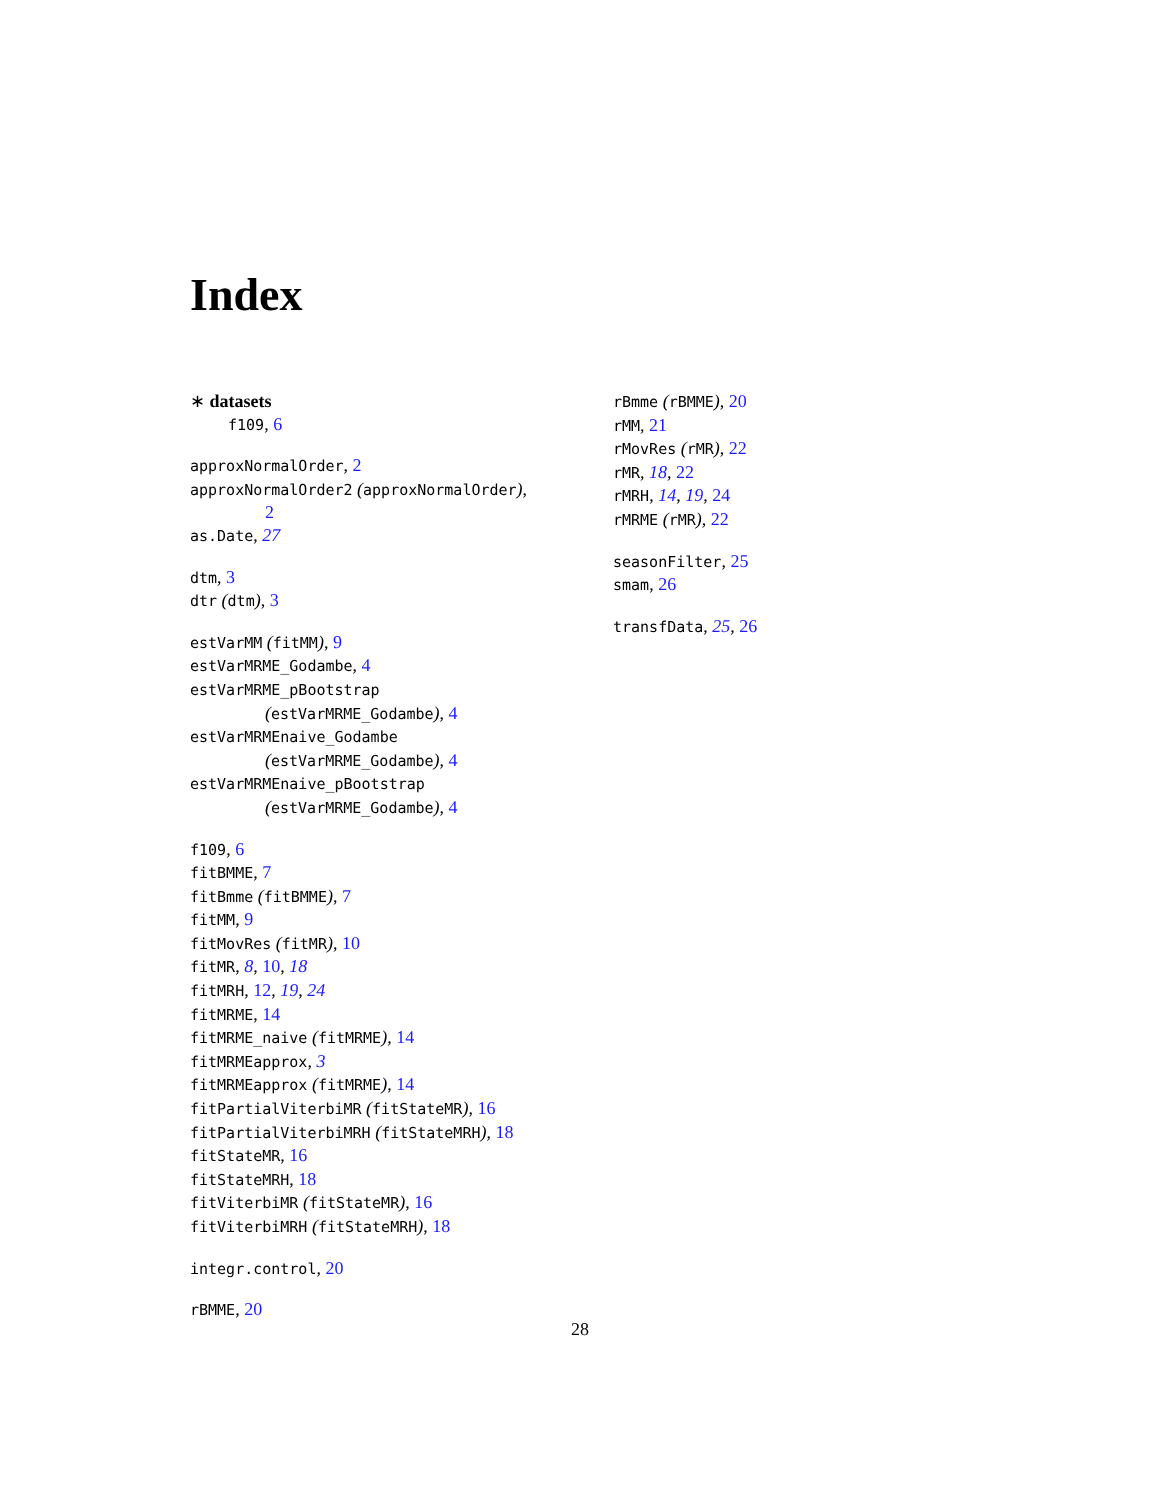Index
∗ datasets
f109, 6
approxNormalOrder, 2
approxNormalOrder2 (approxNormalOrder),
2
as.Date, 27
dtm, 3
dtr (dtm), 3
estVarMM (fitMM), 9
estVarMRME_Godambe, 4
estVarMRME_pBootstrap
(estVarMRME_Godambe), 4
estVarMRMEnaive_Godambe
(estVarMRME_Godambe), 4
estVarMRMEnaive_pBootstrap
(estVarMRME_Godambe), 4
f109, 6
fitBMME, 7
fitBmme (fitBMME), 7
fitMM, 9
fitMovRes (fitMR), 10
fitMR, 8, 10, 18
fitMRH, 12, 19, 24
fitMRME, 14
fitMRME_naive (fitMRME), 14
fitMRMEapprox, 3
fitMRMEapprox (fitMRME), 14
fitPartialViterbiMR (fitStateMR), 16
fitPartialViterbiMRH (fitStateMRH), 18
fitStateMR, 16
fitStateMRH, 18
fitViterbiMR (fitStateMR), 16
fitViterbiMRH (fitStateMRH), 18
integr.control, 20
rBMME, 20
rBmme (rBMME), 20
rMM, 21
rMovRes (rMR), 22
rMR, 18, 22
rMRH, 14, 19, 24
rMRME (rMR), 22
seasonFilter, 25
smam, 26
transfData, 25, 26
28